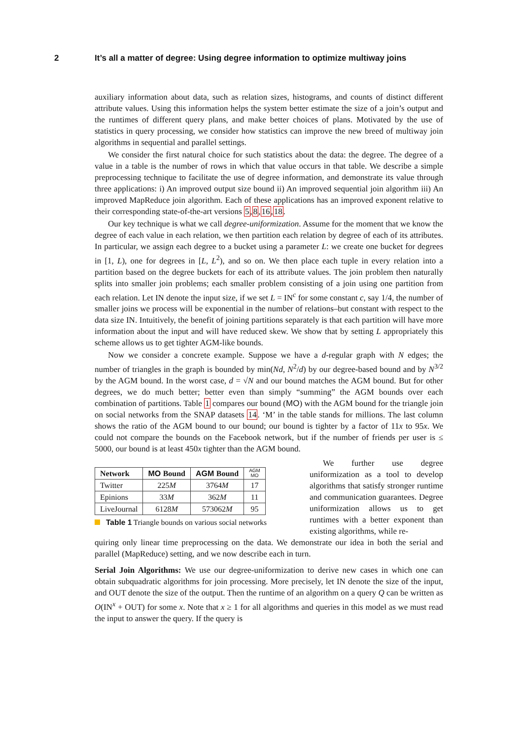2 It’s all a matter of degree: Using degree information to optimize multiway joins
auxiliary information about data, such as relation sizes, histograms, and counts of distinct different attribute values. Using this information helps the system better estimate the size of a join’s output and the runtimes of different query plans, and make better choices of plans. Motivated by the use of statistics in query processing, we consider how statistics can improve the new breed of multiway join algorithms in sequential and parallel settings.
We consider the first natural choice for such statistics about the data: the degree. The degree of a value in a table is the number of rows in which that value occurs in that table. We describe a simple preprocessing technique to facilitate the use of degree information, and demonstrate its value through three applications: i) An improved output size bound ii) An improved sequential join algorithm iii) An improved MapReduce join algorithm. Each of these applications has an improved exponent relative to their corresponding state-of-the-art versions 5,8,16,18.
Our key technique is what we call degree-uniformization. Assume for the moment that we know the degree of each value in each relation, we then partition each relation by degree of each of its attributes. In particular, we assign each degree to a bucket using a parameter L: we create one bucket for degrees in [1, L), one for degrees in [L, L<sup>2</sup>), and so on. We then place each tuple in every relation into a partition based on the degree buckets for each of its attribute values. The join problem then naturally splits into smaller join problems; each smaller problem consisting of a join using one partition from each relation. Let IN denote the input size, if we set L = IN<sup>c</sup> for some constant c, say 1/4, the number of smaller joins we process will be exponential in the number of relations–but constant with respect to the data size IN. Intuitively, the benefit of joining partitions separately is that each partition will have more information about the input and will have reduced skew. We show that by setting L appropriately this scheme allows us to get tighter AGM-like bounds.
Now we consider a concrete example. Suppose we have a d-regular graph with N edges; the number of triangles in the graph is bounded by min(Nd, N<sup>2</sup>/d) by our degree-based bound and by N<sup>3/2</sup> by the AGM bound. In the worst case, d = √N and our bound matches the AGM bound. But for other degrees, we do much better; better even than simply “summing” the AGM bounds over each combination of partitions. Table 1 compares our bound (MO) with the AGM bound for the triangle join on social networks from the SNAP datasets 14. ‘M’ in the table stands for millions. The last column shows the ratio of the AGM bound to our bound; our bound is tighter by a factor of 11x to 95x. We could not compare the bounds on the Facebook network, but if the number of friends per user is ≤ 5000, our bound is at least 450x tighter than the AGM bound.
| Network | MO Bound | AGM Bound | AGM MO |
| --- | --- | --- | --- |
| Twitter | 225 M | 3764 M | 17 |
| Epinions | 33 M | 362 M | 11 |
| LiveJournal | 6128 M | 573062 M | 95 |
Table 1 Triangle bounds on various social networks
We further use degree uniformization as a tool to develop algorithms that satisfy stronger runtime and communication guarantees. Degree uniformization allows us to get runtimes with a better exponent than existing algorithms, while re-
quiring only linear time preprocessing on the data. We demonstrate our idea in both the serial and parallel (MapReduce) setting, and we now describe each in turn.
Serial Join Algorithms: We use our degree-uniformization to derive new cases in which one can obtain subquadratic algorithms for join processing. More precisely, let IN denote the size of the input, and OUT denote the size of the output. Then the runtime of an algorithm on a query Q can be written as O(IN<sup>x</sup> + OUT) for some x. Note that x ≥ 1 for all algorithms and queries in this model as we must read the input to answer the query. If the query is